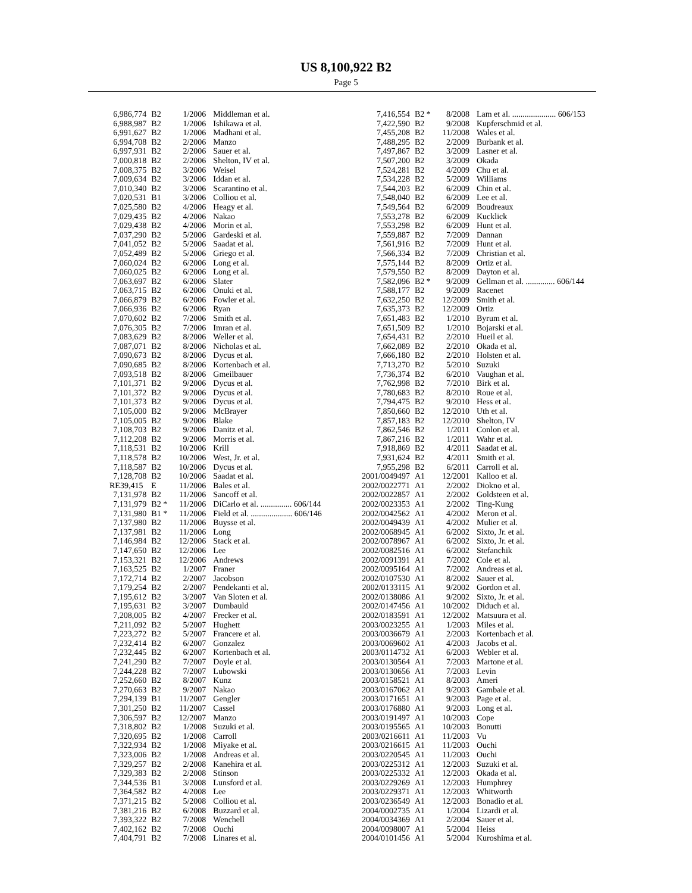US 8,100,922 B2
Page 5
| 6,986,774 | B2 | 1/2006 | Middleman et al. |
| 6,988,987 | B2 | 1/2006 | Ishikawa et al. |
| 6,991,627 | B2 | 1/2006 | Madhani et al. |
| 6,994,708 | B2 | 2/2006 | Manzo |
| 6,997,931 | B2 | 2/2006 | Sauer et al. |
| 7,000,818 | B2 | 2/2006 | Shelton, IV et al. |
| 7,008,375 | B2 | 3/2006 | Weisel |
| 7,009,634 | B2 | 3/2006 | Iddan et al. |
| 7,010,340 | B2 | 3/2006 | Scarantino et al. |
| 7,020,531 | B1 | 3/2006 | Colliou et al. |
| 7,025,580 | B2 | 4/2006 | Heagy et al. |
| 7,029,435 | B2 | 4/2006 | Nakao |
| 7,029,438 | B2 | 4/2006 | Morin et al. |
| 7,037,290 | B2 | 5/2006 | Gardeski et al. |
| 7,041,052 | B2 | 5/2006 | Saadat et al. |
| 7,052,489 | B2 | 5/2006 | Griego et al. |
| 7,060,024 | B2 | 6/2006 | Long et al. |
| 7,060,025 | B2 | 6/2006 | Long et al. |
| 7,063,697 | B2 | 6/2006 | Slater |
| 7,063,715 | B2 | 6/2006 | Onuki et al. |
| 7,066,879 | B2 | 6/2006 | Fowler et al. |
| 7,066,936 | B2 | 6/2006 | Ryan |
| 7,070,602 | B2 | 7/2006 | Smith et al. |
| 7,076,305 | B2 | 7/2006 | Imran et al. |
| 7,083,629 | B2 | 8/2006 | Weller et al. |
| 7,087,071 | B2 | 8/2006 | Nicholas et al. |
| 7,090,673 | B2 | 8/2006 | Dycus et al. |
| 7,090,685 | B2 | 8/2006 | Kortenbach et al. |
| 7,093,518 | B2 | 8/2006 | Gmeilbauer |
| 7,101,371 | B2 | 9/2006 | Dycus et al. |
| 7,101,372 | B2 | 9/2006 | Dycus et al. |
| 7,101,373 | B2 | 9/2006 | Dycus et al. |
| 7,105,000 | B2 | 9/2006 | McBrayer |
| 7,105,005 | B2 | 9/2006 | Blake |
| 7,108,703 | B2 | 9/2006 | Danitz et al. |
| 7,112,208 | B2 | 9/2006 | Morris et al. |
| 7,118,531 | B2 | 10/2006 | Krill |
| 7,118,578 | B2 | 10/2006 | West, Jr. et al. |
| 7,118,587 | B2 | 10/2006 | Dycus et al. |
| 7,128,708 | B2 | 10/2006 | Saadat et al. |
| RE39,415 | E | 11/2006 | Bales et al. |
| 7,131,978 | B2 | 11/2006 | Sancoff et al. |
| 7,131,979 | B2 * | 11/2006 | DiCarlo et al. ............... 606/144 |
| 7,131,980 | B1 * | 11/2006 | Field et al. .................... 606/146 |
| 7,137,980 | B2 | 11/2006 | Buysse et al. |
| 7,137,981 | B2 | 11/2006 | Long |
| 7,146,984 | B2 | 12/2006 | Stack et al. |
| 7,147,650 | B2 | 12/2006 | Lee |
| 7,153,321 | B2 | 12/2006 | Andrews |
| 7,163,525 | B2 | 1/2007 | Franer |
| 7,172,714 | B2 | 2/2007 | Jacobson |
| 7,179,254 | B2 | 2/2007 | Pendekanti et al. |
| 7,195,612 | B2 | 3/2007 | Van Sloten et al. |
| 7,195,631 | B2 | 3/2007 | Dumbauld |
| 7,208,005 | B2 | 4/2007 | Frecker et al. |
| 7,211,092 | B2 | 5/2007 | Hughett |
| 7,223,272 | B2 | 5/2007 | Francere et al. |
| 7,232,414 | B2 | 6/2007 | Gonzalez |
| 7,232,445 | B2 | 6/2007 | Kortenbach et al. |
| 7,241,290 | B2 | 7/2007 | Doyle et al. |
| 7,244,228 | B2 | 7/2007 | Lubowski |
| 7,252,660 | B2 | 8/2007 | Kunz |
| 7,270,663 | B2 | 9/2007 | Nakao |
| 7,294,139 | B1 | 11/2007 | Gengler |
| 7,301,250 | B2 | 11/2007 | Cassel |
| 7,306,597 | B2 | 12/2007 | Manzo |
| 7,318,802 | B2 | 1/2008 | Suzuki et al. |
| 7,320,695 | B2 | 1/2008 | Carroll |
| 7,322,934 | B2 | 1/2008 | Miyake et al. |
| 7,323,006 | B2 | 1/2008 | Andreas et al. |
| 7,329,257 | B2 | 2/2008 | Kanehira et al. |
| 7,329,383 | B2 | 2/2008 | Stinson |
| 7,344,536 | B1 | 3/2008 | Lunsford et al. |
| 7,364,582 | B2 | 4/2008 | Lee |
| 7,371,215 | B2 | 5/2008 | Colliou et al. |
| 7,381,216 | B2 | 6/2008 | Buzzard et al. |
| 7,393,322 | B2 | 7/2008 | Wenchell |
| 7,402,162 | B2 | 7/2008 | Ouchi |
| 7,404,791 | B2 | 7/2008 | Linares et al. |
| 7,416,554 | B2 * | 8/2008 | Lam et al. ..................... 606/153 |
| 7,422,590 | B2 | 9/2008 | Kupferschmid et al. |
| 7,455,208 | B2 | 11/2008 | Wales et al. |
| 7,488,295 | B2 | 2/2009 | Burbank et al. |
| 7,497,867 | B2 | 3/2009 | Lasner et al. |
| 7,507,200 | B2 | 3/2009 | Okada |
| 7,524,281 | B2 | 4/2009 | Chu et al. |
| 7,534,228 | B2 | 5/2009 | Williams |
| 7,544,203 | B2 | 6/2009 | Chin et al. |
| 7,548,040 | B2 | 6/2009 | Lee et al. |
| 7,549,564 | B2 | 6/2009 | Boudreaux |
| 7,553,278 | B2 | 6/2009 | Kucklick |
| 7,553,298 | B2 | 6/2009 | Hunt et al. |
| 7,559,887 | B2 | 7/2009 | Dannan |
| 7,561,916 | B2 | 7/2009 | Hunt et al. |
| 7,566,334 | B2 | 7/2009 | Christian et al. |
| 7,575,144 | B2 | 8/2009 | Ortiz et al. |
| 7,579,550 | B2 | 8/2009 | Dayton et al. |
| 7,582,096 | B2 * | 9/2009 | Gellman et al. .............. 606/144 |
| 7,588,177 | B2 | 9/2009 | Racenet |
| 7,632,250 | B2 | 12/2009 | Smith et al. |
| 7,635,373 | B2 | 12/2009 | Ortiz |
| 7,651,483 | B2 | 1/2010 | Byrum et al. |
| 7,651,509 | B2 | 1/2010 | Bojarski et al. |
| 7,654,431 | B2 | 2/2010 | Hueil et al. |
| 7,662,089 | B2 | 2/2010 | Okada et al. |
| 7,666,180 | B2 | 2/2010 | Holsten et al. |
| 7,713,270 | B2 | 5/2010 | Suzuki |
| 7,736,374 | B2 | 6/2010 | Vaughan et al. |
| 7,762,998 | B2 | 7/2010 | Birk et al. |
| 7,780,683 | B2 | 8/2010 | Roue et al. |
| 7,794,475 | B2 | 9/2010 | Hess et al. |
| 7,850,660 | B2 | 12/2010 | Uth et al. |
| 7,857,183 | B2 | 12/2010 | Shelton, IV |
| 7,862,546 | B2 | 1/2011 | Conlon et al. |
| 7,867,216 | B2 | 1/2011 | Wahr et al. |
| 7,918,869 | B2 | 4/2011 | Saadat et al. |
| 7,931,624 | B2 | 4/2011 | Smith et al. |
| 7,955,298 | B2 | 6/2011 | Carroll et al. |
| 2001/0049497 | A1 | 12/2001 | Kalloo et al. |
| 2002/0022771 | A1 | 2/2002 | Diokno et al. |
| 2002/0022857 | A1 | 2/2002 | Goldsteen et al. |
| 2002/0023353 | A1 | 2/2002 | Ting-Kung |
| 2002/0042562 | A1 | 4/2002 | Meron et al. |
| 2002/0049439 | A1 | 4/2002 | Mulier et al. |
| 2002/0068945 | A1 | 6/2002 | Sixto, Jr. et al. |
| 2002/0078967 | A1 | 6/2002 | Sixto, Jr. et al. |
| 2002/0082516 | A1 | 6/2002 | Stefanchik |
| 2002/0091391 | A1 | 7/2002 | Cole et al. |
| 2002/0095164 | A1 | 7/2002 | Andreas et al. |
| 2002/0107530 | A1 | 8/2002 | Sauer et al. |
| 2002/0133115 | A1 | 9/2002 | Gordon et al. |
| 2002/0138086 | A1 | 9/2002 | Sixto, Jr. et al. |
| 2002/0147456 | A1 | 10/2002 | Diduch et al. |
| 2002/0183591 | A1 | 12/2002 | Matsuura et al. |
| 2003/0023255 | A1 | 1/2003 | Miles et al. |
| 2003/0036679 | A1 | 2/2003 | Kortenbach et al. |
| 2003/0069602 | A1 | 4/2003 | Jacobs et al. |
| 2003/0114732 | A1 | 6/2003 | Webler et al. |
| 2003/0130564 | A1 | 7/2003 | Martone et al. |
| 2003/0130656 | A1 | 7/2003 | Levin |
| 2003/0158521 | A1 | 8/2003 | Ameri |
| 2003/0167062 | A1 | 9/2003 | Gambale et al. |
| 2003/0171651 | A1 | 9/2003 | Page et al. |
| 2003/0176880 | A1 | 9/2003 | Long et al. |
| 2003/0191497 | A1 | 10/2003 | Cope |
| 2003/0195565 | A1 | 10/2003 | Bonutti |
| 2003/0216611 | A1 | 11/2003 | Vu |
| 2003/0216615 | A1 | 11/2003 | Ouchi |
| 2003/0220545 | A1 | 11/2003 | Ouchi |
| 2003/0225312 | A1 | 12/2003 | Suzuki et al. |
| 2003/0225332 | A1 | 12/2003 | Okada et al. |
| 2003/0229269 | A1 | 12/2003 | Humphrey |
| 2003/0229371 | A1 | 12/2003 | Whitworth |
| 2003/0236549 | A1 | 12/2003 | Bonadio et al. |
| 2004/0002735 | A1 | 1/2004 | Lizardi et al. |
| 2004/0034369 | A1 | 2/2004 | Sauer et al. |
| 2004/0098007 | A1 | 5/2004 | Heiss |
| 2004/0101456 | A1 | 5/2004 | Kuroshima et al. |